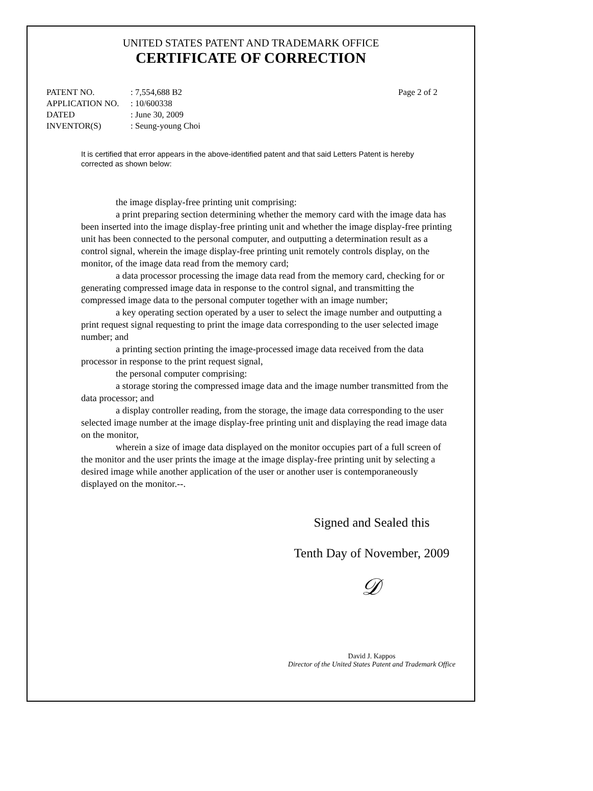UNITED STATES PATENT AND TRADEMARK OFFICE
CERTIFICATE OF CORRECTION
PATENT NO.
APPLICATION NO.
DATED
INVENTOR(S)
: 7,554,688 B2
: 10/600338
: June 30, 2009
: Seung-young Choi
Page 2 of 2
It is certified that error appears in the above-identified patent and that said Letters Patent is hereby corrected as shown below:
the image display-free printing unit comprising:
a print preparing section determining whether the memory card with the image data has been inserted into the image display-free printing unit and whether the image display-free printing unit has been connected to the personal computer, and outputting a determination result as a control signal, wherein the image display-free printing unit remotely controls display, on the monitor, of the image data read from the memory card;
a data processor processing the image data read from the memory card, checking for or generating compressed image data in response to the control signal, and transmitting the compressed image data to the personal computer together with an image number;
a key operating section operated by a user to select the image number and outputting a print request signal requesting to print the image data corresponding to the user selected image number; and
a printing section printing the image-processed image data received from the data processor in response to the print request signal,
the personal computer comprising:
a storage storing the compressed image data and the image number transmitted from the data processor; and
a display controller reading, from the storage, the image data corresponding to the user selected image number at the image display-free printing unit and displaying the read image data on the monitor,
wherein a size of image data displayed on the monitor occupies part of a full screen of the monitor and the user prints the image at the image display-free printing unit by selecting a desired image while another application of the user or another user is contemporaneously displayed on the monitor.--.
Signed and Sealed this
Tenth Day of November, 2009
𝒟
David J. Kappos
Director of the United States Patent and Trademark Office